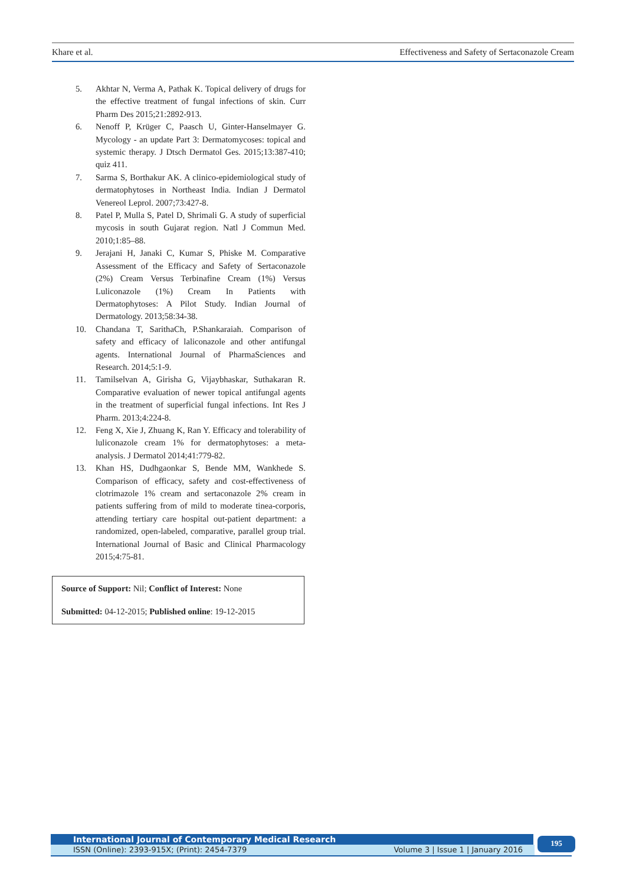Khare et al. Effectiveness and Safety of Sertaconazole Cream
5. Akhtar N, Verma A, Pathak K. Topical delivery of drugs for the effective treatment of fungal infections of skin. Curr Pharm Des 2015;21:2892-913.
6. Nenoff P, Krüger C, Paasch U, Ginter-Hanselmayer G. Mycology - an update Part 3: Dermatomycoses: topical and systemic therapy. J Dtsch Dermatol Ges. 2015;13:387-410; quiz 411.
7. Sarma S, Borthakur AK. A clinico-epidemiological study of dermatophytoses in Northeast India. Indian J Dermatol Venereol Leprol. 2007;73:427-8.
8. Patel P, Mulla S, Patel D, Shrimali G. A study of superficial mycosis in south Gujarat region. Natl J Commun Med. 2010;1:85–88.
9. Jerajani H, Janaki C, Kumar S, Phiske M. Comparative Assessment of the Efficacy and Safety of Sertaconazole (2%) Cream Versus Terbinafine Cream (1%) Versus Luliconazole (1%) Cream In Patients with Dermatophytoses: A Pilot Study. Indian Journal of Dermatology. 2013;58:34-38.
10. Chandana T, SarithaCh, P.Shankaraiah. Comparison of safety and efficacy of laliconazole and other antifungal agents. International Journal of PharmaSciences and Research. 2014;5:1-9.
11. Tamilselvan A, Girisha G, Vijaybhaskar, Suthakaran R. Comparative evaluation of newer topical antifungal agents in the treatment of superficial fungal infections. Int Res J Pharm. 2013;4:224-8.
12. Feng X, Xie J, Zhuang K, Ran Y. Efficacy and tolerability of luliconazole cream 1% for dermatophytoses: a meta-analysis. J Dermatol 2014;41:779-82.
13. Khan HS, Dudhgaonkar S, Bende MM, Wankhede S. Comparison of efficacy, safety and cost-effectiveness of clotrimazole 1% cream and sertaconazole 2% cream in patients suffering from of mild to moderate tinea-corporis, attending tertiary care hospital out-patient department: a randomized, open-labeled, comparative, parallel group trial. International Journal of Basic and Clinical Pharmacology 2015;4:75-81.
Source of Support: Nil; Conflict of Interest: None
Submitted: 04-12-2015; Published online: 19-12-2015
International Journal of Contemporary Medical Research
ISSN (Online): 2393-915X; (Print): 2454-7379 Volume 3 | Issue 1 | January 2016
195